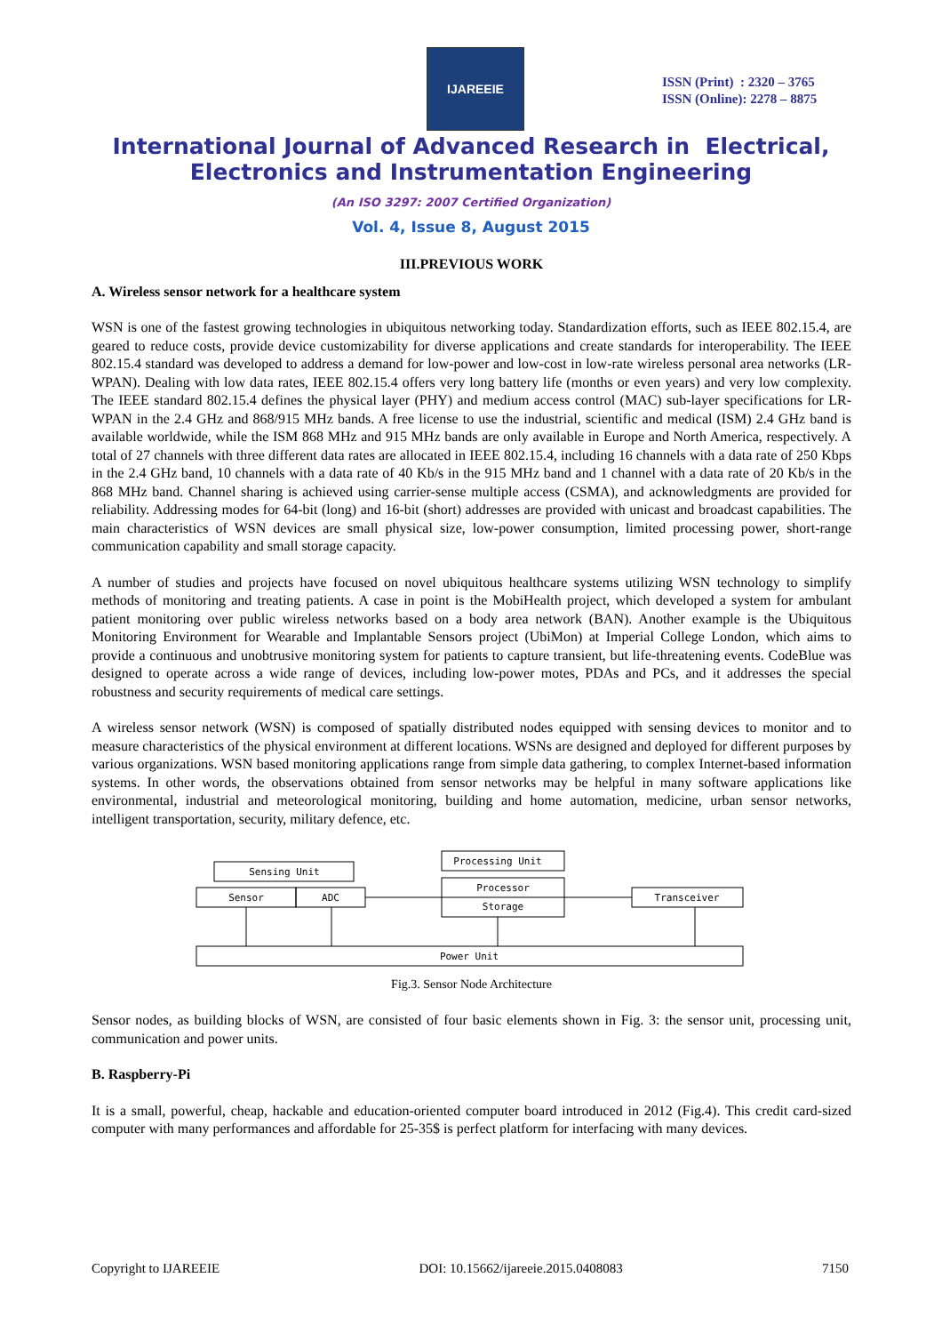IJAREEIE
ISSN (Print) : 2320 – 3765
ISSN (Online): 2278 – 8875
International Journal of Advanced Research in Electrical,
Electronics and Instrumentation Engineering
(An ISO 3297: 2007 Certified Organization)
Vol. 4, Issue 8, August 2015
III.PREVIOUS WORK
A. Wireless sensor network for a healthcare system
WSN is one of the fastest growing technologies in ubiquitous networking today. Standardization efforts, such as IEEE 802.15.4, are geared to reduce costs, provide device customizability for diverse applications and create standards for interoperability. The IEEE 802.15.4 standard was developed to address a demand for low-power and low-cost in low-rate wireless personal area networks (LR-WPAN). Dealing with low data rates, IEEE 802.15.4 offers very long battery life (months or even years) and very low complexity. The IEEE standard 802.15.4 defines the physical layer (PHY) and medium access control (MAC) sub-layer specifications for LR-WPAN in the 2.4 GHz and 868/915 MHz bands. A free license to use the industrial, scientific and medical (ISM) 2.4 GHz band is available worldwide, while the ISM 868 MHz and 915 MHz bands are only available in Europe and North America, respectively. A total of 27 channels with three different data rates are allocated in IEEE 802.15.4, including 16 channels with a data rate of 250 Kbps in the 2.4 GHz band, 10 channels with a data rate of 40 Kb/s in the 915 MHz band and 1 channel with a data rate of 20 Kb/s in the 868 MHz band. Channel sharing is achieved using carrier-sense multiple access (CSMA), and acknowledgments are provided for reliability. Addressing modes for 64-bit (long) and 16-bit (short) addresses are provided with unicast and broadcast capabilities. The main characteristics of WSN devices are small physical size, low-power consumption, limited processing power, short-range communication capability and small storage capacity.
A number of studies and projects have focused on novel ubiquitous healthcare systems utilizing WSN technology to simplify methods of monitoring and treating patients. A case in point is the MobiHealth project, which developed a system for ambulant patient monitoring over public wireless networks based on a body area network (BAN). Another example is the Ubiquitous Monitoring Environment for Wearable and Implantable Sensors project (UbiMon) at Imperial College London, which aims to provide a continuous and unobtrusive monitoring system for patients to capture transient, but life-threatening events. CodeBlue was designed to operate across a wide range of devices, including low-power motes, PDAs and PCs, and it addresses the special robustness and security requirements of medical care settings.
A wireless sensor network (WSN) is composed of spatially distributed nodes equipped with sensing devices to monitor and to measure characteristics of the physical environment at different locations. WSNs are designed and deployed for different purposes by various organizations. WSN based monitoring applications range from simple data gathering, to complex Internet-based information systems. In other words, the observations obtained from sensor networks may be helpful in many software applications like environmental, industrial and meteorological monitoring, building and home automation, medicine, urban sensor networks, intelligent transportation, security, military defence, etc.
Sensing Unit
Sensor
ADC
Processing Unit
Processor
Storage
Transceiver
Power Unit
Fig.3. Sensor Node Architecture
Sensor nodes, as building blocks of WSN, are consisted of four basic elements shown in Fig. 3: the sensor unit, processing unit, communication and power units.
B. Raspberry-Pi
It is a small, powerful, cheap, hackable and education-oriented computer board introduced in 2012 (Fig.4). This credit card-sized computer with many performances and affordable for 25-35$ is perfect platform for interfacing with many devices.
Copyright to IJAREEIE DOI: 10.15662/ijareeie.2015.0408083 7150